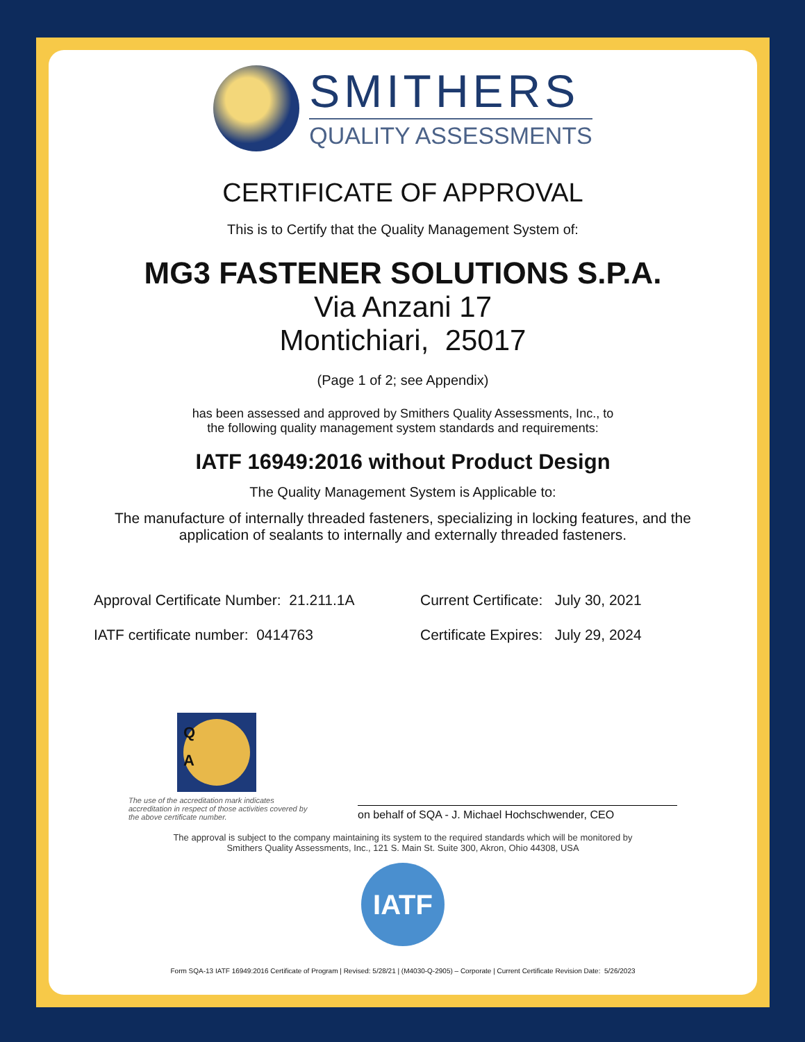SMITHERS
QUALITY ASSESSMENTS
CERTIFICATE OF APPROVAL
This is to Certify that the Quality Management System of:
MG3 FASTENER SOLUTIONS S.P.A.
Via Anzani 17
Montichiari, 25017
(Page 1 of 2; see Appendix)
has been assessed and approved by Smithers Quality Assessments, Inc., to
the following quality management system standards and requirements:
IATF 16949:2016 without Product Design
The Quality Management System is Applicable to:
The manufacture of internally threaded fasteners, specializing in locking features, and the
application of sealants to internally and externally threaded fasteners.
Approval Certificate Number: 21.211.1A
Current Certificate: July 30, 2021
IATF certificate number: 0414763 Certificate Expires: July 29, 2024
Q
A
The use of the accreditation mark indicates accreditation in respect of those activities covered by the above certificate number.
on behalf of SQA - J. Michael Hochschwender, CEO
The approval is subject to the company maintaining its system to the required standards which will be monitored by
Smithers Quality Assessments, Inc., 121 S. Main St. Suite 300, Akron, Ohio 44308, USA
IATF
Form SQA-13 IATF 16949:2016 Certificate of Program | Revised: 5/28/21 | (M4030-Q-2905) – Corporate | Current Certificate Revision Date: 5/26/2023